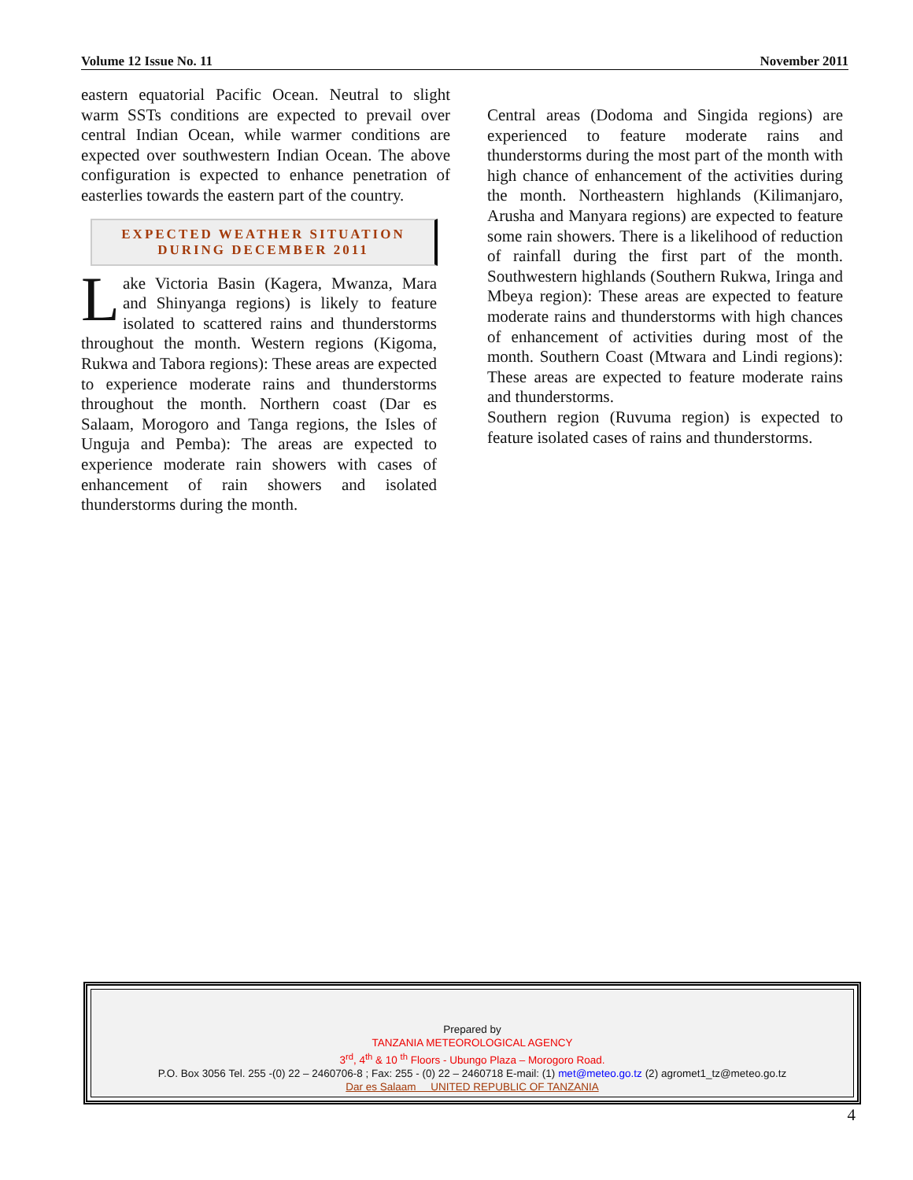Volume 12 Issue No. 11 November 2011
eastern equatorial Pacific Ocean. Neutral to slight warm SSTs conditions are expected to prevail over central Indian Ocean, while warmer conditions are expected over southwestern Indian Ocean. The above configuration is expected to enhance penetration of easterlies towards the eastern part of the country.
EXPECTED WEATHER SITUATION
DURING DECEMBER 2011
Lake Victoria Basin (Kagera, Mwanza, Mara and Shinyanga regions) is likely to feature isolated to scattered rains and thunderstorms throughout the month. Western regions (Kigoma, Rukwa and Tabora regions): These areas are expected to experience moderate rains and thunderstorms throughout the month. Northern coast (Dar es Salaam, Morogoro and Tanga regions, the Isles of Unguja and Pemba): The areas are expected to experience moderate rain showers with cases of enhancement of rain showers and isolated thunderstorms during the month.
Central areas (Dodoma and Singida regions) are experienced to feature moderate rains and thunderstorms during the most part of the month with high chance of enhancement of the activities during the month. Northeastern highlands (Kilimanjaro, Arusha and Manyara regions) are expected to feature some rain showers. There is a likelihood of reduction of rainfall during the first part of the month. Southwestern highlands (Southern Rukwa, Iringa and Mbeya region): These areas are expected to feature moderate rains and thunderstorms with high chances of enhancement of activities during most of the month. Southern Coast (Mtwara and Lindi regions): These areas are expected to feature moderate rains and thunderstorms.
Southern region (Ruvuma region) is expected to feature isolated cases of rains and thunderstorms.
Prepared by
TANZANIA METEOROLOGICAL AGENCY
3<sup>rd</sup>, 4<sup>th</sup> & 10 <sup>th</sup> Floors - Ubungo Plaza – Morogoro Road.
P.O. Box 3056 Tel. 255 -(0) 22 – 2460706-8 ; Fax: 255 - (0) 22 – 2460718 E-mail: (1) met@meteo.go.tz (2) agromet1_tz@meteo.go.tz
Dar es Salaam UNITED REPUBLIC OF TANZANIA
4